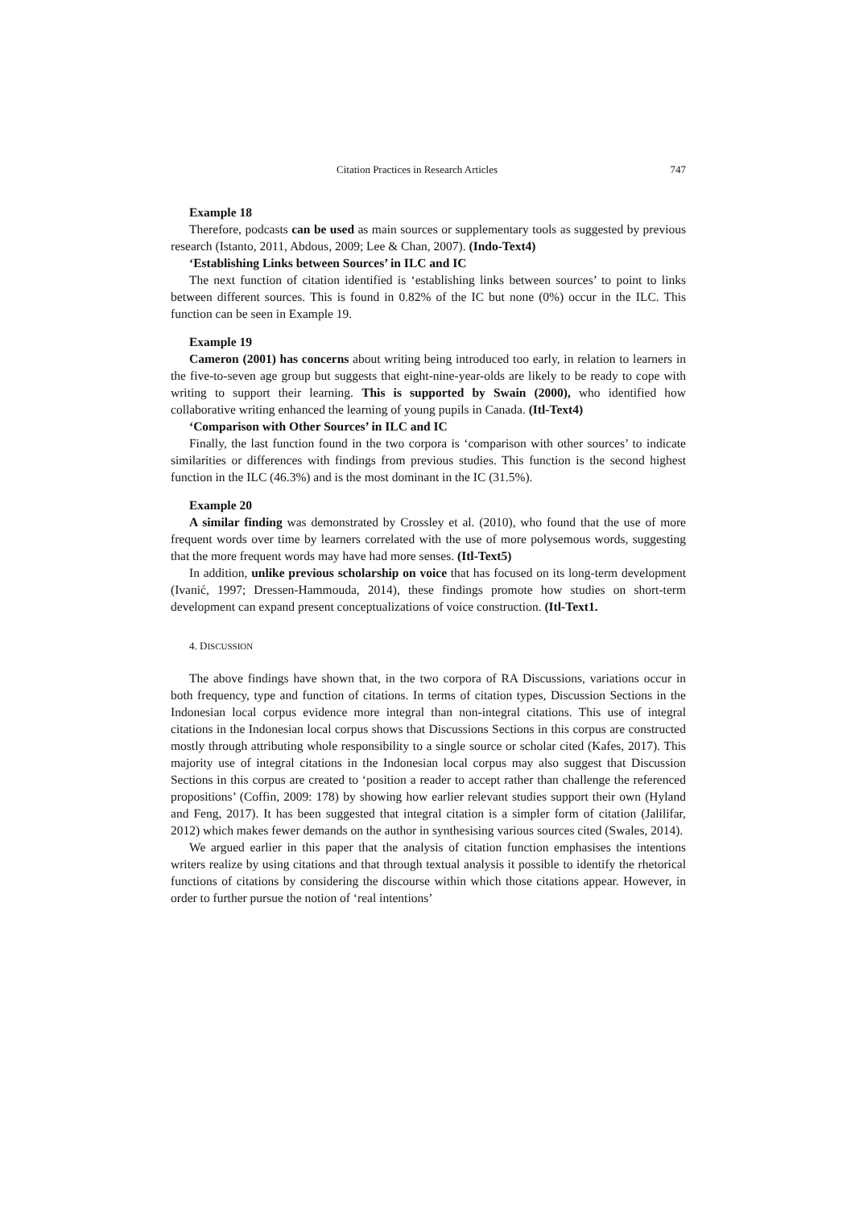Citation Practices in Research Articles 747
Example 18
Therefore, podcasts can be used as main sources or supplementary tools as suggested by previous research (Istanto, 2011, Abdous, 2009; Lee & Chan, 2007). (Indo-Text4)
‘Establishing Links between Sources’ in ILC and IC
The next function of citation identified is ‘establishing links between sources’ to point to links between different sources. This is found in 0.82% of the IC but none (0%) occur in the ILC. This function can be seen in Example 19.
Example 19
Cameron (2001) has concerns about writing being introduced too early, in relation to learners in the five-to-seven age group but suggests that eight-nine-year-olds are likely to be ready to cope with writing to support their learning. This is supported by Swain (2000), who identified how collaborative writing enhanced the learning of young pupils in Canada. (Itl-Text4)
‘Comparison with Other Sources’ in ILC and IC
Finally, the last function found in the two corpora is ‘comparison with other sources’ to indicate similarities or differences with findings from previous studies. This function is the second highest function in the ILC (46.3%) and is the most dominant in the IC (31.5%).
Example 20
A similar finding was demonstrated by Crossley et al. (2010), who found that the use of more frequent words over time by learners correlated with the use of more polysemous words, suggesting that the more frequent words may have had more senses. (Itl-Text5)
In addition, unlike previous scholarship on voice that has focused on its long-term development (Ivanić, 1997; Dressen-Hammouda, 2014), these findings promote how studies on short-term development can expand present conceptualizations of voice construction. (Itl-Text1.
4. DISCUSSION
The above findings have shown that, in the two corpora of RA Discussions, variations occur in both frequency, type and function of citations. In terms of citation types, Discussion Sections in the Indonesian local corpus evidence more integral than non-integral citations. This use of integral citations in the Indonesian local corpus shows that Discussions Sections in this corpus are constructed mostly through attributing whole responsibility to a single source or scholar cited (Kafes, 2017). This majority use of integral citations in the Indonesian local corpus may also suggest that Discussion Sections in this corpus are created to ‘position a reader to accept rather than challenge the referenced propositions’ (Coffin, 2009: 178) by showing how earlier relevant studies support their own (Hyland and Feng, 2017). It has been suggested that integral citation is a simpler form of citation (Jalilifar, 2012) which makes fewer demands on the author in synthesising various sources cited (Swales, 2014).
We argued earlier in this paper that the analysis of citation function emphasises the intentions writers realize by using citations and that through textual analysis it possible to identify the rhetorical functions of citations by considering the discourse within which those citations appear. However, in order to further pursue the notion of ‘real intentions’